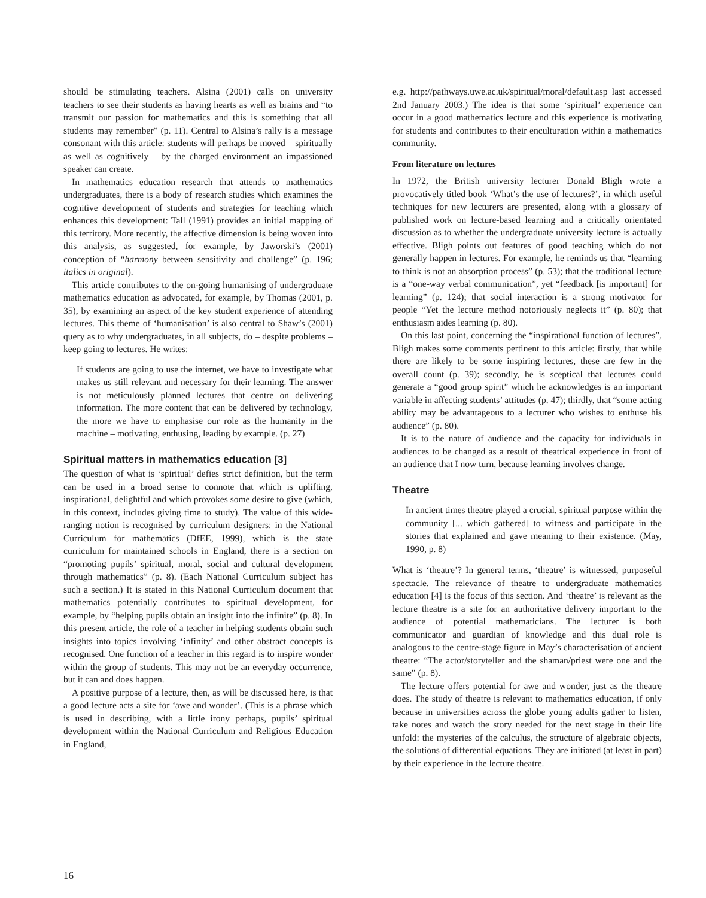should be stimulating teachers. Alsina (2001) calls on university teachers to see their students as having hearts as well as brains and “to transmit our passion for mathematics and this is something that all students may remember” (p. 11). Central to Alsina’s rally is a message consonant with this article: students will perhaps be moved – spiritually as well as cognitively – by the charged environment an impassioned speaker can create.
In mathematics education research that attends to mathematics undergraduates, there is a body of research studies which examines the cognitive development of students and strategies for teaching which enhances this development: Tall (1991) provides an initial mapping of this territory. More recently, the affective dimension is being woven into this analysis, as suggested, for example, by Jaworski’s (2001) conception of “harmony between sensitivity and challenge” (p. 196; italics in original).
This article contributes to the on-going humanising of undergraduate mathematics education as advocated, for example, by Thomas (2001, p. 35), by examining an aspect of the key student experience of attending lectures. This theme of ‘humanisation’ is also central to Shaw’s (2001) query as to why undergraduates, in all subjects, do – despite problems – keep going to lectures. He writes:
If students are going to use the internet, we have to investigate what makes us still relevant and necessary for their learning. The answer is not meticulously planned lectures that centre on delivering information. The more content that can be delivered by technology, the more we have to emphasise our role as the humanity in the machine – motivating, enthusing, leading by example. (p. 27)
Spiritual matters in mathematics education [3]
The question of what is ‘spiritual’ defies strict definition, but the term can be used in a broad sense to connote that which is uplifting, inspirational, delightful and which provokes some desire to give (which, in this context, includes giving time to study). The value of this wide-ranging notion is recognised by curriculum designers: in the National Curriculum for mathematics (DfEE, 1999), which is the state curriculum for maintained schools in England, there is a section on “promoting pupils’ spiritual, moral, social and cultural development through mathematics” (p. 8). (Each National Curriculum subject has such a section.) It is stated in this National Curriculum document that mathematics potentially contributes to spiritual development, for example, by “helping pupils obtain an insight into the infinite” (p. 8). In this present article, the role of a teacher in helping students obtain such insights into topics involving ‘infinity’ and other abstract concepts is recognised. One function of a teacher in this regard is to inspire wonder within the group of students. This may not be an everyday occurrence, but it can and does happen.
A positive purpose of a lecture, then, as will be discussed here, is that a good lecture acts a site for ‘awe and wonder’. (This is a phrase which is used in describing, with a little irony perhaps, pupils’ spiritual development within the National Curriculum and Religious Education in England,
e.g. http://pathways.uwe.ac.uk/spiritual/moral/default.asp last accessed 2nd January 2003.) The idea is that some ‘spiritual’ experience can occur in a good mathematics lecture and this experience is motivating for students and contributes to their enculturation within a mathematics community.
From literature on lectures
In 1972, the British university lecturer Donald Bligh wrote a provocatively titled book ‘What’s the use of lectures?’, in which useful techniques for new lecturers are presented, along with a glossary of published work on lecture-based learning and a critically orientated discussion as to whether the undergraduate university lecture is actually effective. Bligh points out features of good teaching which do not generally happen in lectures. For example, he reminds us that “learning to think is not an absorption process” (p. 53); that the traditional lecture is a “one-way verbal communication”, yet “feedback [is important] for learning” (p. 124); that social interaction is a strong motivator for people “Yet the lecture method notoriously neglects it” (p. 80); that enthusiasm aides learning (p. 80).
On this last point, concerning the “inspirational function of lectures”, Bligh makes some comments pertinent to this article: firstly, that while there are likely to be some inspiring lectures, these are few in the overall count (p. 39); secondly, he is sceptical that lectures could generate a “good group spirit” which he acknowledges is an important variable in affecting students’ attitudes (p. 47); thirdly, that “some acting ability may be advantageous to a lecturer who wishes to enthuse his audience” (p. 80).
It is to the nature of audience and the capacity for individuals in audiences to be changed as a result of theatrical experience in front of an audience that I now turn, because learning involves change.
Theatre
In ancient times theatre played a crucial, spiritual purpose within the community [... which gathered] to witness and participate in the stories that explained and gave meaning to their existence. (May, 1990, p. 8)
What is ‘theatre’? In general terms, ‘theatre’ is witnessed, purposeful spectacle. The relevance of theatre to undergraduate mathematics education [4] is the focus of this section. And ‘theatre’ is relevant as the lecture theatre is a site for an authoritative delivery important to the audience of potential mathematicians. The lecturer is both communicator and guardian of knowledge and this dual role is analogous to the centre-stage figure in May’s characterisation of ancient theatre: “The actor/storyteller and the shaman/priest were one and the same” (p. 8).
The lecture offers potential for awe and wonder, just as the theatre does. The study of theatre is relevant to mathematics education, if only because in universities across the globe young adults gather to listen, take notes and watch the story needed for the next stage in their life unfold: the mysteries of the calculus, the structure of algebraic objects, the solutions of differential equations. They are initiated (at least in part) by their experience in the lecture theatre.
16